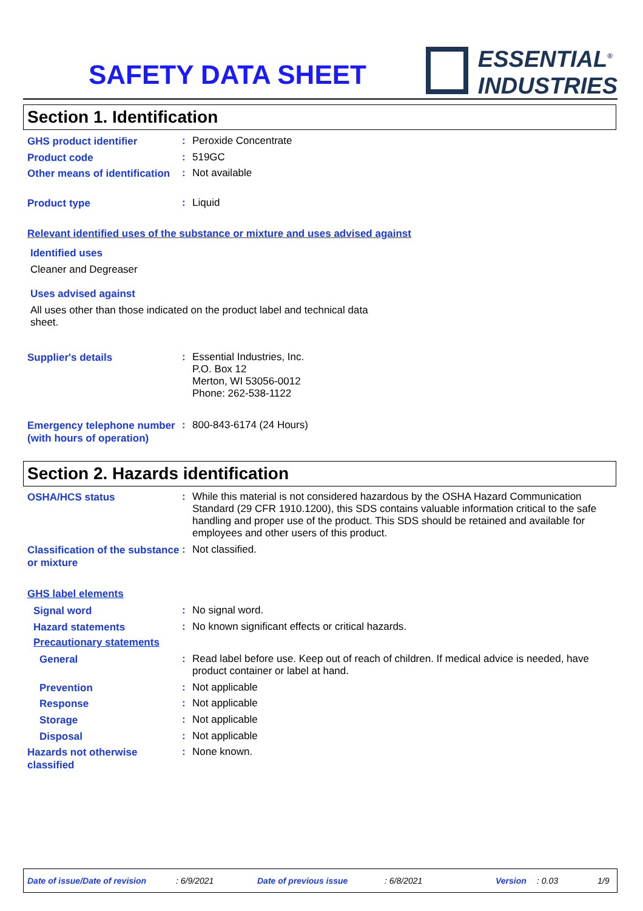SAFETY DATA SHEET
ESSENTIAL<sup>®</sup>
INDUSTRIES
Section 1. Identification
GHS product identifier
:
Peroxide Concentrate
Product code
:
519GC
Other means of identification
:
Not available
Product type
:
Liquid
Relevant identified uses of the substance or mixture and uses advised against
Identified uses
Cleaner and Degreaser
Uses advised against
All uses other than those indicated on the product label and technical data sheet.
Supplier's details
:
Essential Industries, Inc.
P.O. Box 12
Merton, WI 53056-0012
Phone: 262-538-1122
Emergency telephone number (with hours of operation)
:
800-843-6174 (24 Hours)
Section 2. Hazards identification
OSHA/HCS status
:
While this material is not considered hazardous by the OSHA Hazard Communication Standard (29 CFR 1910.1200), this SDS contains valuable information critical to the safe handling and proper use of the product. This SDS should be retained and available for employees and other users of this product.
Classification of the substance or mixture
:
Not classified.
GHS label elements
Signal word
:
No signal word.
Hazard statements
:
No known significant effects or critical hazards.
Precautionary statements
General
:
Read label before use. Keep out of reach of children. If medical advice is needed, have product container or label at hand.
Prevention
:
Not applicable
Response
:
Not applicable
Storage
:
Not applicable
Disposal
:
Not applicable
Hazards not otherwise classified
:
None known.
Date of issue/Date of revision: 6/9/2021 Date of previous issue: 6/8/2021 Version: 0.03 1/9